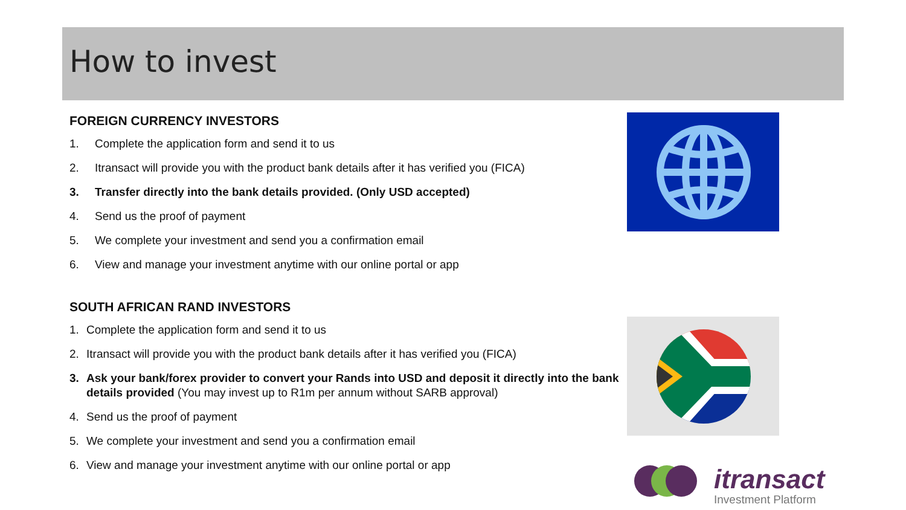How to invest
FOREIGN CURRENCY INVESTORS
1. Complete the application form and send it to us
2. Itransact will provide you with the product bank details after it has verified you (FICA)
3. Transfer directly into the bank details provided. (Only USD accepted)
4. Send us the proof of payment
5. We complete your investment and send you a confirmation email
6. View and manage your investment anytime with our online portal or app
SOUTH AFRICAN RAND INVESTORS
1. Complete the application form and send it to us
2. Itransact will provide you with the product bank details after it has verified you (FICA)
3. Ask your bank/forex provider to convert your Rands into USD and deposit it directly into the bank details provided (You may invest up to R1m per annum without SARB approval)
4. Send us the proof of payment
5. We complete your investment and send you a confirmation email
6. View and manage your investment anytime with our online portal or app
itransact
Investment Platform